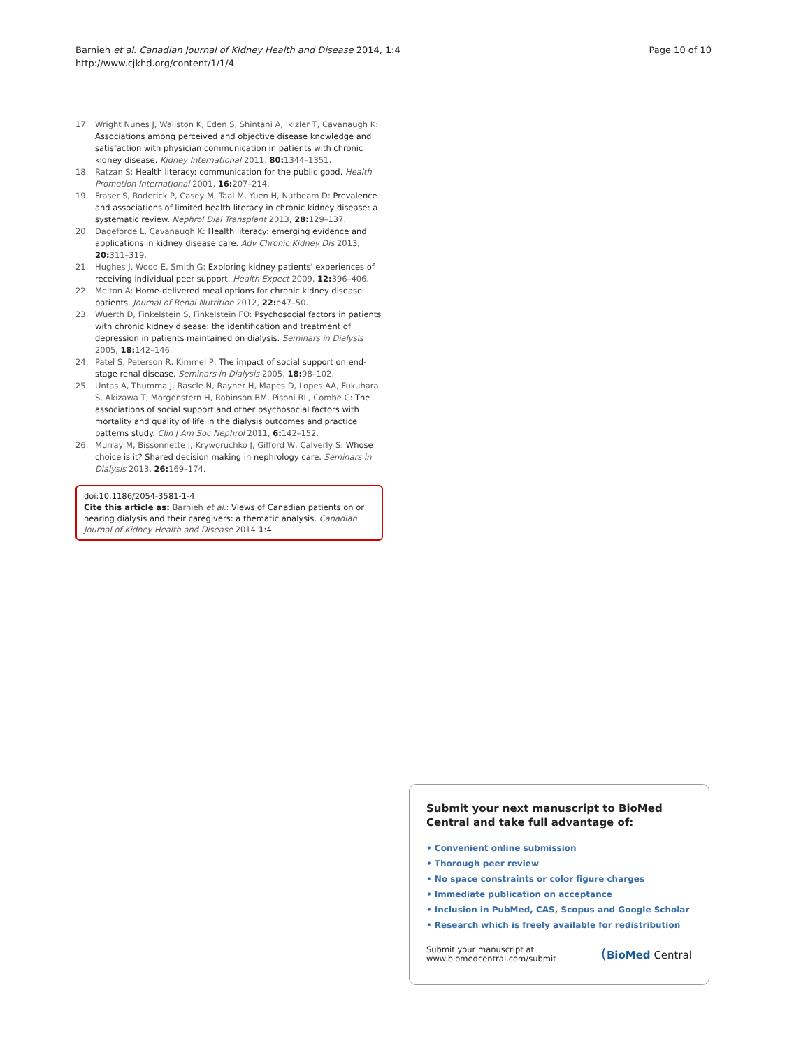Barnieh et al. Canadian Journal of Kidney Health and Disease 2014, 1:4
http://www.cjkhd.org/content/1/1/4
Page 10 of 10
17. Wright Nunes J, Wallston K, Eden S, Shintani A, Ikizler T, Cavanaugh K: Associations among perceived and objective disease knowledge and satisfaction with physician communication in patients with chronic kidney disease. Kidney International 2011, 80: 1344–1351.
18. Ratzan S: Health literacy: communication for the public good. Health Promotion International 2001, 16: 207–214.
19. Fraser S, Roderick P, Casey M, Taal M, Yuen H, Nutbeam D: Prevalence and associations of limited health literacy in chronic kidney disease: a systematic review. Nephrol Dial Transplant 2013, 28: 129–137.
20. Dageforde L, Cavanaugh K: Health literacy: emerging evidence and applications in kidney disease care. Adv Chronic Kidney Dis 2013, 20: 311–319.
21. Hughes J, Wood E, Smith G: Exploring kidney patients' experiences of receiving individual peer support. Health Expect 2009, 12: 396–406.
22. Melton A: Home-delivered meal options for chronic kidney disease patients. Journal of Renal Nutrition 2012, 22: e47–50.
23. Wuerth D, Finkelstein S, Finkelstein FO: Psychosocial factors in patients with chronic kidney disease: the identification and treatment of depression in patients maintained on dialysis. Seminars in Dialysis 2005, 18: 142–146.
24. Patel S, Peterson R, Kimmel P: The impact of social support on end-stage renal disease. Seminars in Dialysis 2005, 18: 98–102.
25. Untas A, Thumma J, Rascle N, Rayner H, Mapes D, Lopes AA, Fukuhara S, Akizawa T, Morgenstern H, Robinson BM, Pisoni RL, Combe C: The associations of social support and other psychosocial factors with mortality and quality of life in the dialysis outcomes and practice patterns study. Clin J Am Soc Nephrol 2011, 6: 142–152.
26. Murray M, Bissonnette J, Kryworuchko J, Gifford W, Calverly S: Whose choice is it? Shared decision making in nephrology care. Seminars in Dialysis 2013, 26: 169–174.
doi:10.1186/2054-3581-1-4
Cite this article as: Barnieh et al.: Views of Canadian patients on or nearing dialysis and their caregivers: a thematic analysis. Canadian Journal of Kidney Health and Disease 2014 1:4.
Submit your next manuscript to BioMed Central and take full advantage of:
• Convenient online submission
• Thorough peer review
• No space constraints or color figure charges
• Immediate publication on acceptance
• Inclusion in PubMed, CAS, Scopus and Google Scholar
• Research which is freely available for redistribution
Submit your manuscript at
www.biomedcentral.com/submit
(BioMed Central